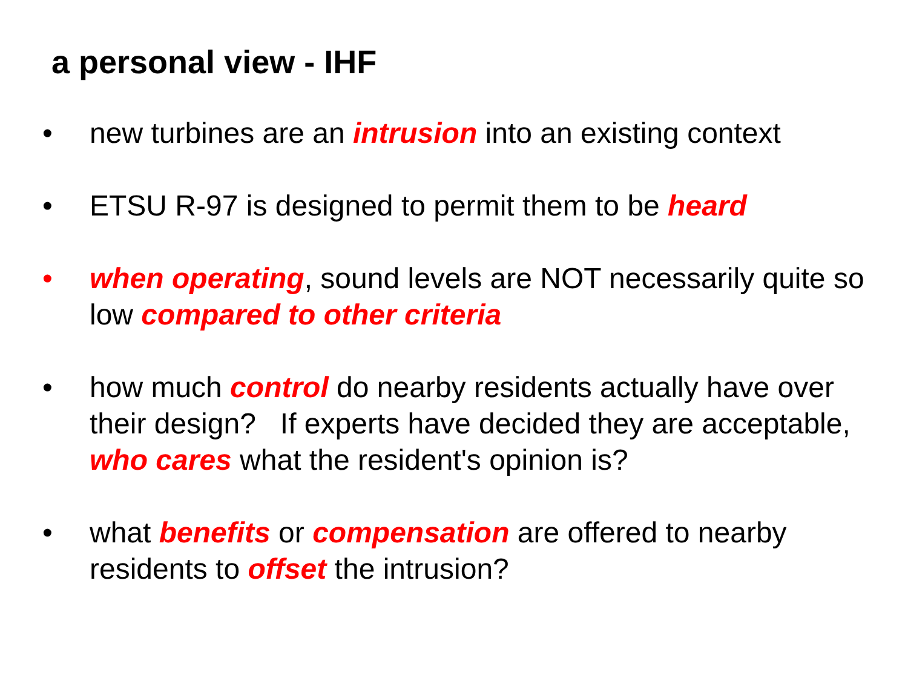a personal view - IHF
• new turbines are an intrusion into an existing context
• ETSU R-97 is designed to permit them to be heard
• when operating, sound levels are NOT necessarily quite so low compared to other criteria
• how much control do nearby residents actually have over their design? If experts have decided they are acceptable, who cares what the resident's opinion is?
• what benefits or compensation are offered to nearby residents to offset the intrusion?